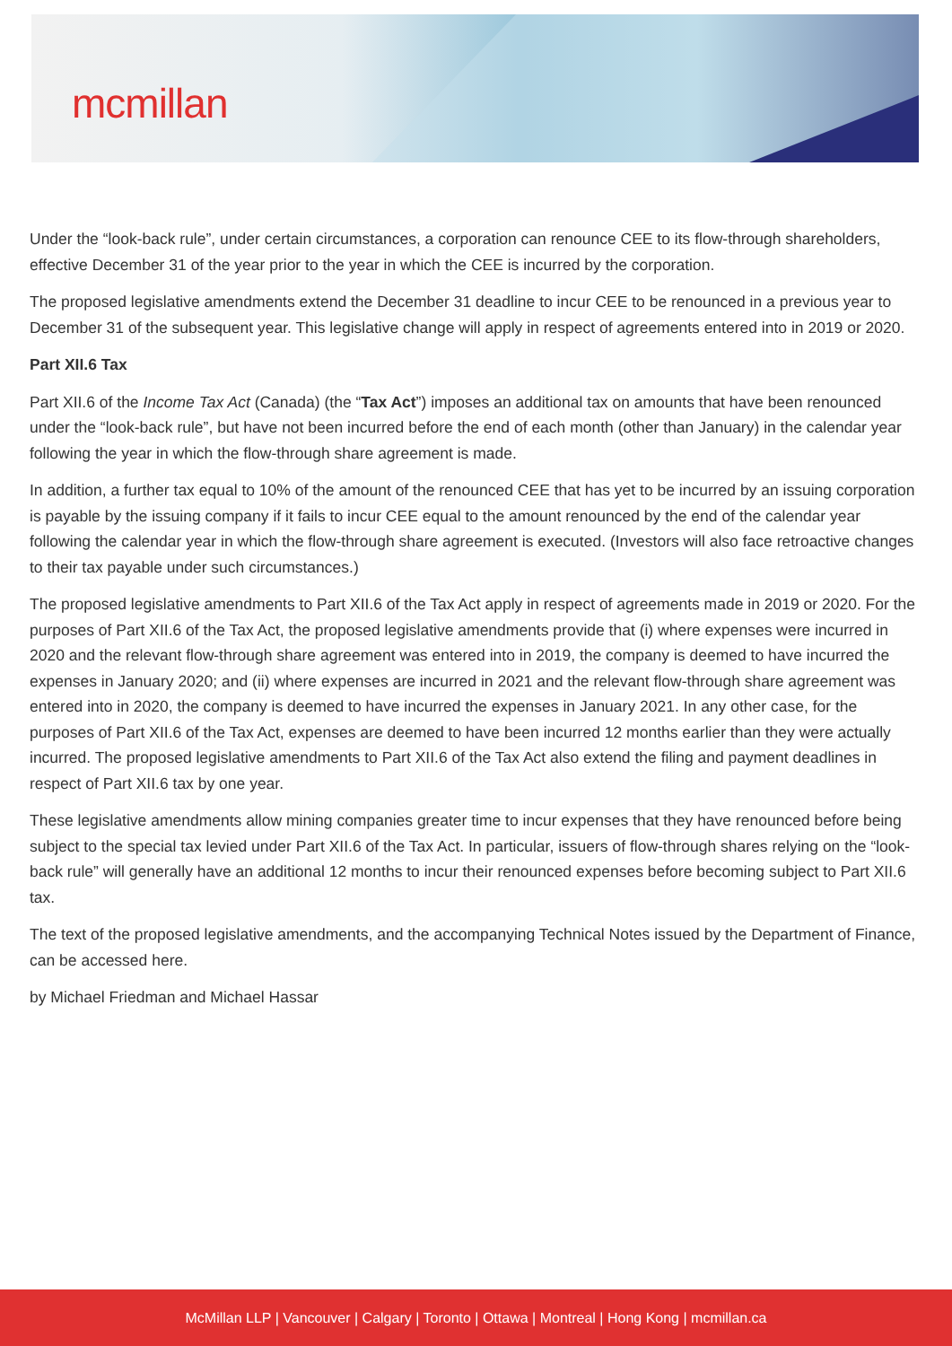mcmillan
Under the “look-back rule”, under certain circumstances, a corporation can renounce CEE to its flow-through shareholders, effective December 31 of the year prior to the year in which the CEE is incurred by the corporation.
The proposed legislative amendments extend the December 31 deadline to incur CEE to be renounced in a previous year to December 31 of the subsequent year. This legislative change will apply in respect of agreements entered into in 2019 or 2020.
Part XII.6 Tax
Part XII.6 of the Income Tax Act (Canada) (the “Tax Act”) imposes an additional tax on amounts that have been renounced under the “look-back rule”, but have not been incurred before the end of each month (other than January) in the calendar year following the year in which the flow-through share agreement is made.
In addition, a further tax equal to 10% of the amount of the renounced CEE that has yet to be incurred by an issuing corporation is payable by the issuing company if it fails to incur CEE equal to the amount renounced by the end of the calendar year following the calendar year in which the flow-through share agreement is executed. (Investors will also face retroactive changes to their tax payable under such circumstances.)
The proposed legislative amendments to Part XII.6 of the Tax Act apply in respect of agreements made in 2019 or 2020. For the purposes of Part XII.6 of the Tax Act, the proposed legislative amendments provide that (i) where expenses were incurred in 2020 and the relevant flow-through share agreement was entered into in 2019, the company is deemed to have incurred the expenses in January 2020; and (ii) where expenses are incurred in 2021 and the relevant flow-through share agreement was entered into in 2020, the company is deemed to have incurred the expenses in January 2021. In any other case, for the purposes of Part XII.6 of the Tax Act, expenses are deemed to have been incurred 12 months earlier than they were actually incurred. The proposed legislative amendments to Part XII.6 of the Tax Act also extend the filing and payment deadlines in respect of Part XII.6 tax by one year.
These legislative amendments allow mining companies greater time to incur expenses that they have renounced before being subject to the special tax levied under Part XII.6 of the Tax Act. In particular, issuers of flow-through shares relying on the “look-back rule” will generally have an additional 12 months to incur their renounced expenses before becoming subject to Part XII.6 tax.
The text of the proposed legislative amendments, and the accompanying Technical Notes issued by the Department of Finance, can be accessed here.
by Michael Friedman and Michael Hassar
McMillan LLP | Vancouver | Calgary | Toronto | Ottawa | Montreal | Hong Kong | mcmillan.ca